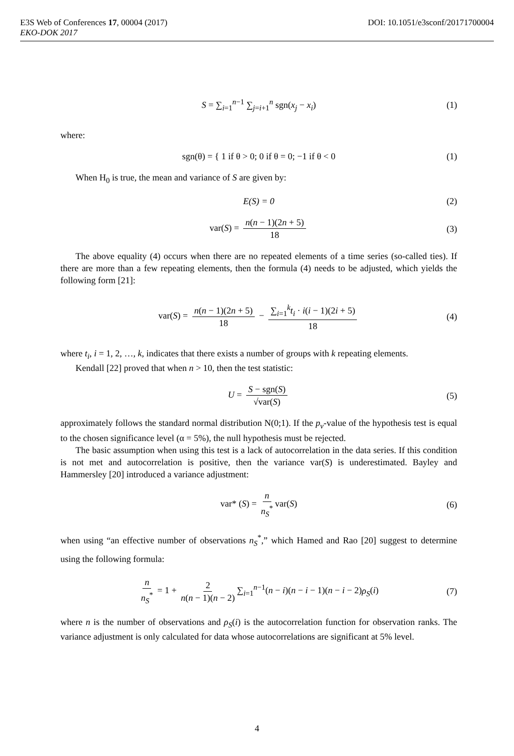DOI: 10.1051/e3sconf/20171700004 E3S Web of Conferences 17, 00004 (2017)
EKO-DOK 2017
S = ∑<sub>i=1</sub><sup>n−1</sup> ∑<sub>j=i+1</sub><sup>n</sup> sgn(x<sub>j</sub> − x<sub>i</sub>) (1)
where:
sgn(θ) = { 1 if θ > 0; 0 if θ = 0; −1 if θ < 0 (1)
When H<sub>0</sub> is true, the mean and variance of S are given by:
E(S) = 0 (2)
var(S) = n(n − 1)(2n + 5) 18 (3)
The above equality (4) occurs when there are no repeated elements of a time series (so-called ties). If there are more than a few repeating elements, then the formula (4) needs to be adjusted, which yields the following form [21]:
var(S) = n(n − 1)(2n + 5) 18 − ∑<sub>i=1</sub><sup>k</sup>t<sub>i</sub> · i(i − 1)(2i + 5) 18 (4)
where t<sub>i</sub>, i = 1, 2, …, k, indicates that there exists a number of groups with k repeating elements.
Kendall [22] proved that when n > 10, then the test statistic:
U = S − sgn(S) √var(S) (5)
approximately follows the standard normal distribution N(0;1). If the p<sub>v</sub>-value of the hypothesis test is equal to the chosen significance level (α = 5%), the null hypothesis must be rejected.
The basic assumption when using this test is a lack of autocorrelation in the data series. If this condition is not met and autocorrelation is positive, then the variance var(S) is underestimated. Bayley and Hammersley [20] introduced a variance adjustment:
var* (S) = n n<sub>S</sub><sup>*</sup> var(S) (6)
when using “an effective number of observations n<sub>S</sub><sup>*</sup>,” which Hamed and Rao [20] suggest to determine using the following formula:
n n<sub>S</sub><sup>*</sup> = 1 + 2 n(n − 1)(n − 2) ∑<sub>i=1</sub><sup>n−1</sup>(n − i)(n − i − 1)(n − i − 2)ρ<sub>S</sub>(i) (7)
where n is the number of observations and ρ<sub>S</sub>(i) is the autocorrelation function for observation ranks. The variance adjustment is only calculated for data whose autocorrelations are significant at 5% level.
4